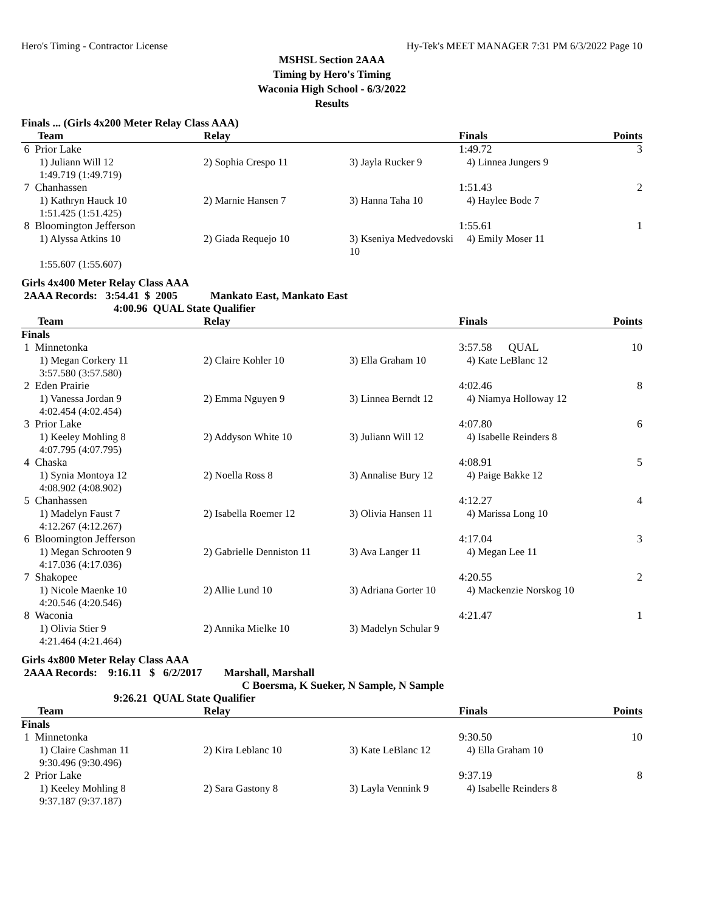Hero's Timing - Contractor License Hy-Tek's MEET MANAGER 7:31 PM 6/3/2022 Page 10
MSHSL Section 2AAA
Timing by Hero's Timing
Waconia High School - 6/3/2022
Results
Finals ... (Girls 4x200 Meter Relay Class AAA)
| Team | Relay | | Finals | Points |
| --- | --- | --- | --- | --- |
| 6 Prior Lake | | | 1:49.72 | 3 |
| 1) Juliann Will 12 | 2) Sophia Crespo 11 | 3) Jayla Rucker 9 | 4) Linnea Jungers 9 | |
| 1:49.719 (1:49.719) | | | | |
| 7 Chanhassen | | | 1:51.43 | 2 |
| 1) Kathryn Hauck 10 | 2) Marnie Hansen 7 | 3) Hanna Taha 10 | 4) Haylee Bode 7 | |
| 1:51.425 (1:51.425) | | | | |
| 8 Bloomington Jefferson | | | 1:55.61 | 1 |
| 1) Alyssa Atkins 10 | 2) Giada Requejo 10 | 3) Kseniya Medvedovski 10 | 4) Emily Moser 11 | |
| 1:55.607 (1:55.607) | | | | |
Girls 4x400 Meter Relay Class AAA
2AAA Records: 3:54.41 $ 2005 Mankato East, Mankato East
4:00.96 QUAL State Qualifier
| Team | Relay | | Finals | Points |
| --- | --- | --- | --- | --- |
| Finals | | | | |
| 1 Minnetonka | | | 3:57.58 QUAL | 10 |
| 1) Megan Corkery 11 | 2) Claire Kohler 10 | 3) Ella Graham 10 | 4) Kate LeBlanc 12 | |
| 3:57.580 (3:57.580) | | | | |
| 2 Eden Prairie | | | 4:02.46 | 8 |
| 1) Vanessa Jordan 9 | 2) Emma Nguyen 9 | 3) Linnea Berndt 12 | 4) Niamya Holloway 12 | |
| 4:02.454 (4:02.454) | | | | |
| 3 Prior Lake | | | 4:07.80 | 6 |
| 1) Keeley Mohling 8 | 2) Addyson White 10 | 3) Juliann Will 12 | 4) Isabelle Reinders 8 | |
| 4:07.795 (4:07.795) | | | | |
| 4 Chaska | | | 4:08.91 | 5 |
| 1) Synia Montoya 12 | 2) Noella Ross 8 | 3) Annalise Bury 12 | 4) Paige Bakke 12 | |
| 4:08.902 (4:08.902) | | | | |
| 5 Chanhassen | | | 4:12.27 | 4 |
| 1) Madelyn Faust 7 | 2) Isabella Roemer 12 | 3) Olivia Hansen 11 | 4) Marissa Long 10 | |
| 4:12.267 (4:12.267) | | | | |
| 6 Bloomington Jefferson | | | 4:17.04 | 3 |
| 1) Megan Schrooten 9 | 2) Gabrielle Denniston 11 | 3) Ava Langer 11 | 4) Megan Lee 11 | |
| 4:17.036 (4:17.036) | | | | |
| 7 Shakopee | | | 4:20.55 | 2 |
| 1) Nicole Maenke 10 | 2) Allie Lund 10 | 3) Adriana Gorter 10 | 4) Mackenzie Norskog 10 | |
| 4:20.546 (4:20.546) | | | | |
| 8 Waconia | | | 4:21.47 | 1 |
| 1) Olivia Stier 9 | 2) Annika Mielke 10 | 3) Madelyn Schular 9 | | |
| 4:21.464 (4:21.464) | | | | |
Girls 4x800 Meter Relay Class AAA
2AAA Records: 9:16.11 $ 6/2/2017 Marshall, Marshall
C Boersma, K Sueker, N Sample, N Sample
9:26.21 QUAL State Qualifier
| Team | Relay | | Finals | Points |
| --- | --- | --- | --- | --- |
| Finals | | | | |
| 1 Minnetonka | | | 9:30.50 | 10 |
| 1) Claire Cashman 11 | 2) Kira Leblanc 10 | 3) Kate LeBlanc 12 | 4) Ella Graham 10 | |
| 9:30.496 (9:30.496) | | | | |
| 2 Prior Lake | | | 9:37.19 | 8 |
| 1) Keeley Mohling 8 | 2) Sara Gastony 8 | 3) Layla Vennink 9 | 4) Isabelle Reinders 8 | |
| 9:37.187 (9:37.187) | | | | |